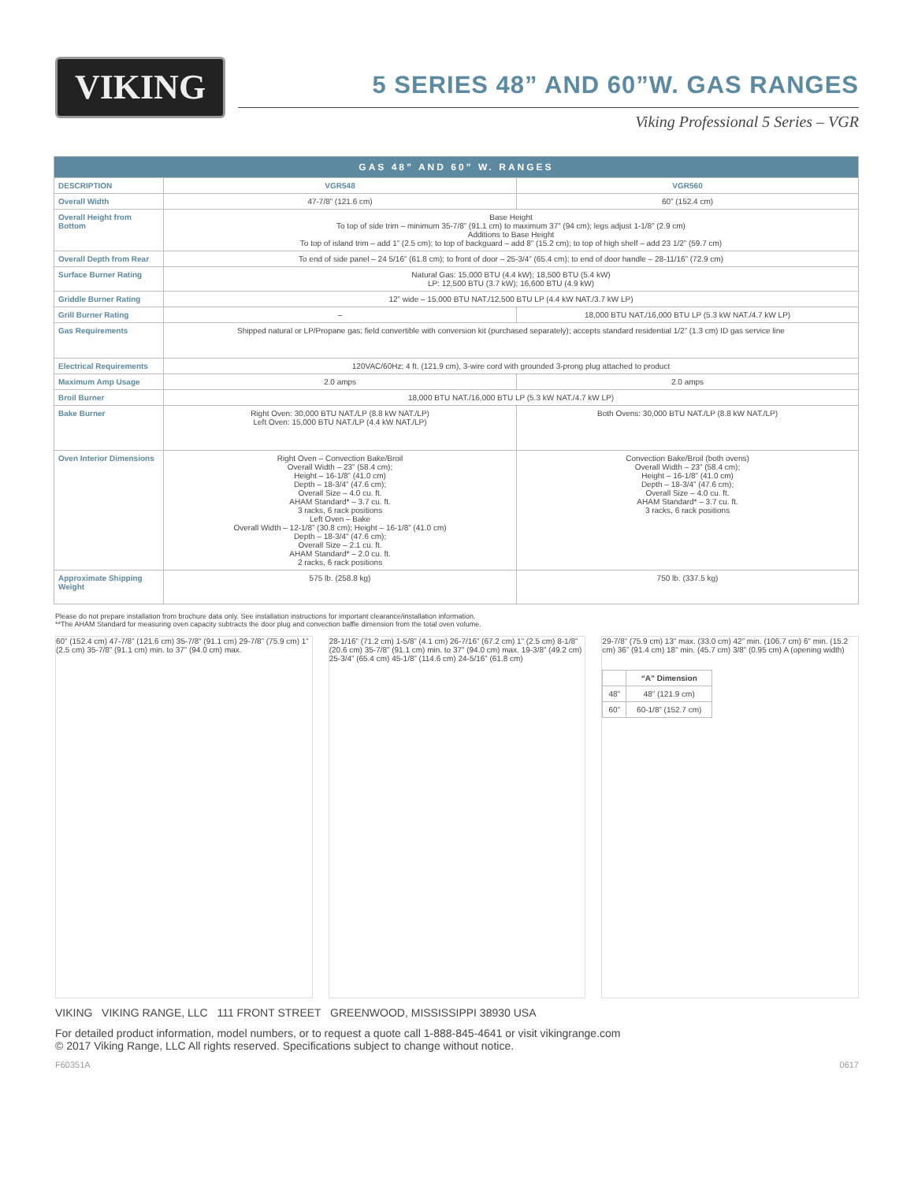VIKING
5 SERIES 48” AND 60”W. GAS RANGES
Viking Professional 5 Series – VGR
| GAS 48” AND 60” W. RANGES | | |
| --- | --- | --- |
| DESCRIPTION | VGR548 | VGR560 |
| Overall Width | 47-7/8” (121.6 cm) | 60” (152.4 cm) |
| Overall Height from Bottom | Base Height To top of side trim – minimum 35-7/8” (91.1 cm) to maximum 37” (94 cm); legs adjust 1-1/8” (2.9 cm) Additions to Base Height To top of island trim – add 1” (2.5 cm); to top of backguard – add 8” (15.2 cm); to top of high shelf – add 23 1/2” (59.7 cm) | |
| Overall Depth from Rear | To end of side panel – 24 5/16” (61.8 cm); to front of door – 25-3/4” (65.4 cm); to end of door handle – 28-11/16” (72.9 cm) | |
| Surface Burner Rating | Natural Gas: 15,000 BTU (4.4 kW); 18,500 BTU (5.4 kW) LP: 12,500 BTU (3.7 kW); 16,600 BTU (4.9 kW) | |
| Griddle Burner Rating | 12” wide – 15,000 BTU NAT./12,500 BTU LP (4.4 kW NAT./3.7 kW LP) | |
| Grill Burner Rating | – | 18,000 BTU NAT./16,000 BTU LP (5.3 kW NAT./4.7 kW LP) |
| Gas Requirements | Shipped natural or LP/Propane gas; field convertible with conversion kit (purchased separately); accepts standard residential 1/2” (1.3 cm) ID gas service line | |
| Electrical Requirements | 120VAC/60Hz; 4 ft. (121.9 cm), 3-wire cord with grounded 3-prong plug attached to product | |
| Maximum Amp Usage | 2.0 amps | 2.0 amps |
| Broil Burner | 18,000 BTU NAT./16,000 BTU LP (5.3 kW NAT./4.7 kW LP) | |
| Bake Burner | Right Oven: 30,000 BTU NAT./LP (8.8 kW NAT./LP) Left Oven: 15,000 BTU NAT./LP (4.4 kW NAT./LP) | Both Ovens: 30,000 BTU NAT./LP (8.8 kW NAT./LP) |
| Oven Interior Dimensions | Right Oven – Convection Bake/Broil Overall Width – 23” (58.4 cm); Height – 16-1/8” (41.0 cm) Depth – 18-3/4” (47.6 cm); Overall Size – 4.0 cu. ft. AHAM Standard* – 3.7 cu. ft. 3 racks, 6 rack positions Left Oven – Bake Overall Width – 12-1/8” (30.8 cm); Height – 16-1/8” (41.0 cm) Depth – 18-3/4” (47.6 cm); Overall Size – 2.1 cu. ft. AHAM Standard* – 2.0 cu. ft. 2 racks, 6 rack positions | Convection Bake/Broil (both ovens) Overall Width – 23” (58.4 cm); Height – 16-1/8” (41.0 cm) Depth – 18-3/4” (47.6 cm); Overall Size – 4.0 cu. ft. AHAM Standard* – 3.7 cu. ft. 3 racks, 6 rack positions |
| Approximate Shipping Weight | 575 lb. (258.8 kg) | 750 lb. (337.5 kg) |
Please do not prepare installation from brochure data only. See installation instructions for important clearance/installation information.
**The AHAM Standard for measuring oven capacity subtracts the door plug and convection baffle dimension from the total oven volume.
60” (152.4 cm) 47-7/8” (121.6 cm) 35-7/8” (91.1 cm) 29-7/8” (75.9 cm) 1” (2.5 cm) 35-7/8” (91.1 cm) min. to 37” (94.0 cm) max.
28-1/16” (71.2 cm) 1-5/8” (4.1 cm) 26-7/16” (67.2 cm) 1” (2.5 cm) 8-1/8” (20.6 cm) 35-7/8” (91.1 cm) min. to 37” (94.0 cm) max. 19-3/8” (49.2 cm) 25-3/4” (65.4 cm) 45-1/8” (114.6 cm) 24-5/16” (61.8 cm)
29-7/8” (75.9 cm) 13” max. (33.0 cm) 42” min. (106.7 cm) 6” min. (15.2 cm) 36” (91.4 cm) 18” min. (45.7 cm) 3/8” (0.95 cm) A (opening width)
| | “A” Dimension |
| --- | --- |
| 48” | 48” (121.9 cm) |
| 60” | 60-1/8” (152.7 cm) |
VIKING VIKING RANGE, LLC 111 FRONT STREET GREENWOOD, MISSISSIPPI 38930 USA
For detailed product information, model numbers, or to request a quote call 1-888-845-4641 or visit vikingrange.com
© 2017 Viking Range, LLC All rights reserved. Specifications subject to change without notice.
F60351A 0617